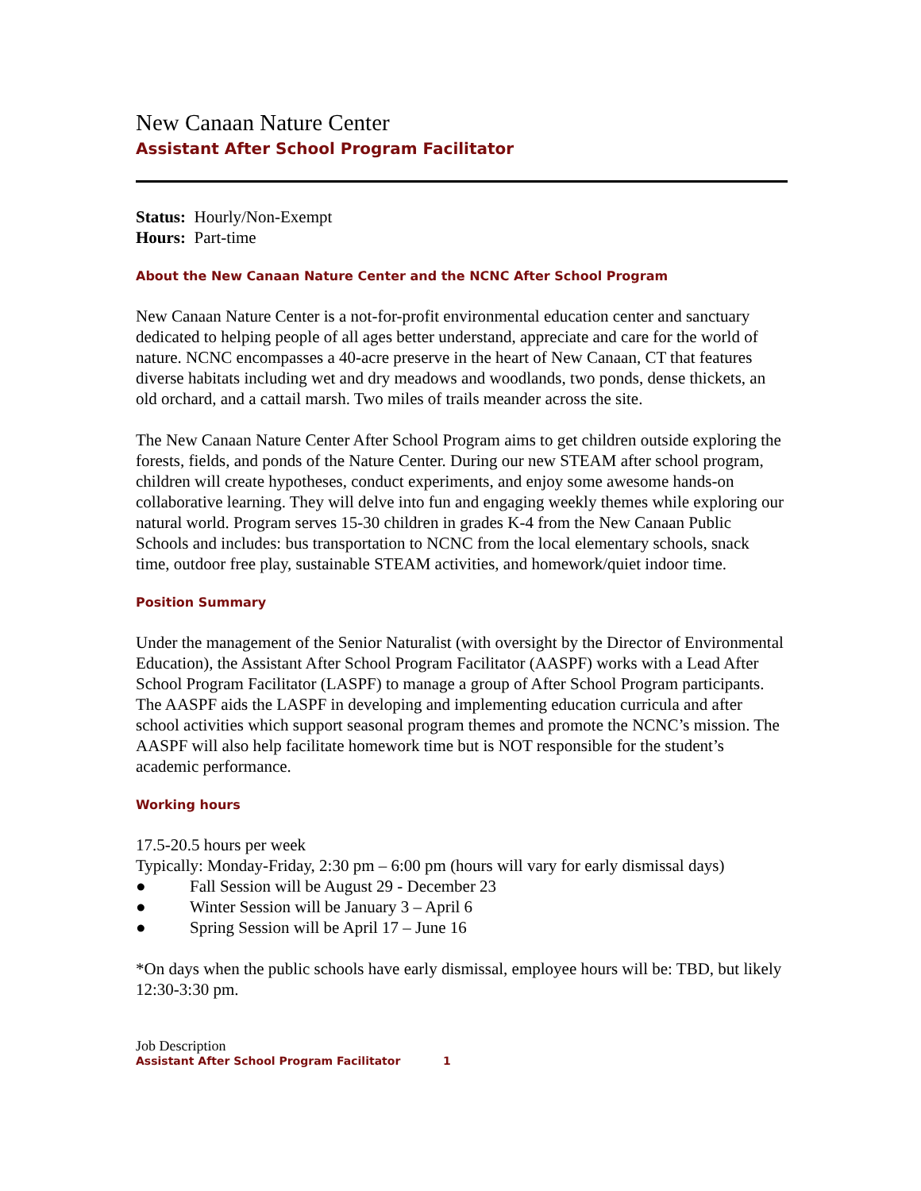New Canaan Nature Center
Assistant After School Program Facilitator
Status: Hourly/Non-Exempt
Hours: Part-time
About the New Canaan Nature Center and the NCNC After School Program
New Canaan Nature Center is a not-for-profit environmental education center and sanctuary dedicated to helping people of all ages better understand, appreciate and care for the world of nature. NCNC encompasses a 40-acre preserve in the heart of New Canaan, CT that features diverse habitats including wet and dry meadows and woodlands, two ponds, dense thickets, an old orchard, and a cattail marsh. Two miles of trails meander across the site.
The New Canaan Nature Center After School Program aims to get children outside exploring the forests, fields, and ponds of the Nature Center. During our new STEAM after school program, children will create hypotheses, conduct experiments, and enjoy some awesome hands-on collaborative learning. They will delve into fun and engaging weekly themes while exploring our natural world. Program serves 15-30 children in grades K-4 from the New Canaan Public Schools and includes: bus transportation to NCNC from the local elementary schools, snack time, outdoor free play, sustainable STEAM activities, and homework/quiet indoor time.
Position Summary
Under the management of the Senior Naturalist (with oversight by the Director of Environmental Education), the Assistant After School Program Facilitator (AASPF) works with a Lead After School Program Facilitator (LASPF) to manage a group of After School Program participants. The AASPF aids the LASPF in developing and implementing education curricula and after school activities which support seasonal program themes and promote the NCNC’s mission. The AASPF will also help facilitate homework time but is NOT responsible for the student’s academic performance.
Working hours
17.5-20.5 hours per week
Typically: Monday-Friday, 2:30 pm – 6:00 pm (hours will vary for early dismissal days)
● Fall Session will be August 29 - December 23
● Winter Session will be January 3 – April 6
● Spring Session will be April 17 – June 16
*On days when the public schools have early dismissal, employee hours will be: TBD, but likely 12:30-3:30 pm.
Job Description
Assistant After School Program Facilitator 1